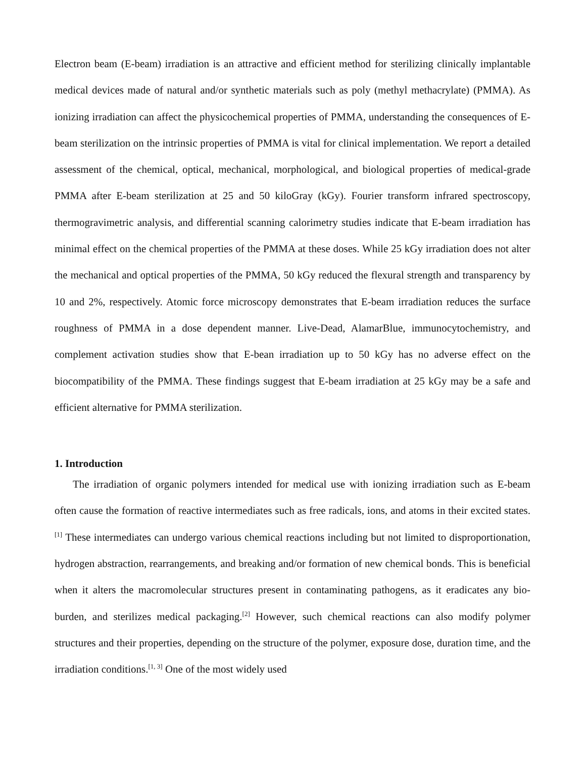Electron beam (E-beam) irradiation is an attractive and efficient method for sterilizing clinically implantable medical devices made of natural and/or synthetic materials such as poly (methyl methacrylate) (PMMA). As ionizing irradiation can affect the physicochemical properties of PMMA, understanding the consequences of E-beam sterilization on the intrinsic properties of PMMA is vital for clinical implementation. We report a detailed assessment of the chemical, optical, mechanical, morphological, and biological properties of medical-grade PMMA after E-beam sterilization at 25 and 50 kiloGray (kGy). Fourier transform infrared spectroscopy, thermogravimetric analysis, and differential scanning calorimetry studies indicate that E-beam irradiation has minimal effect on the chemical properties of the PMMA at these doses. While 25 kGy irradiation does not alter the mechanical and optical properties of the PMMA, 50 kGy reduced the flexural strength and transparency by 10 and 2%, respectively. Atomic force microscopy demonstrates that E-beam irradiation reduces the surface roughness of PMMA in a dose dependent manner. Live-Dead, AlamarBlue, immunocytochemistry, and complement activation studies show that E-bean irradiation up to 50 kGy has no adverse effect on the biocompatibility of the PMMA. These findings suggest that E-beam irradiation at 25 kGy may be a safe and efficient alternative for PMMA sterilization.
1. Introduction
The irradiation of organic polymers intended for medical use with ionizing irradiation such as E-beam often cause the formation of reactive intermediates such as free radicals, ions, and atoms in their excited states.<sup>[1]</sup> These intermediates can undergo various chemical reactions including but not limited to disproportionation, hydrogen abstraction, rearrangements, and breaking and/or formation of new chemical bonds. This is beneficial when it alters the macromolecular structures present in contaminating pathogens, as it eradicates any bio-burden, and sterilizes medical packaging.<sup>[2]</sup> However, such chemical reactions can also modify polymer structures and their properties, depending on the structure of the polymer, exposure dose, duration time, and the irradiation conditions.<sup>[1, 3]</sup> One of the most widely used